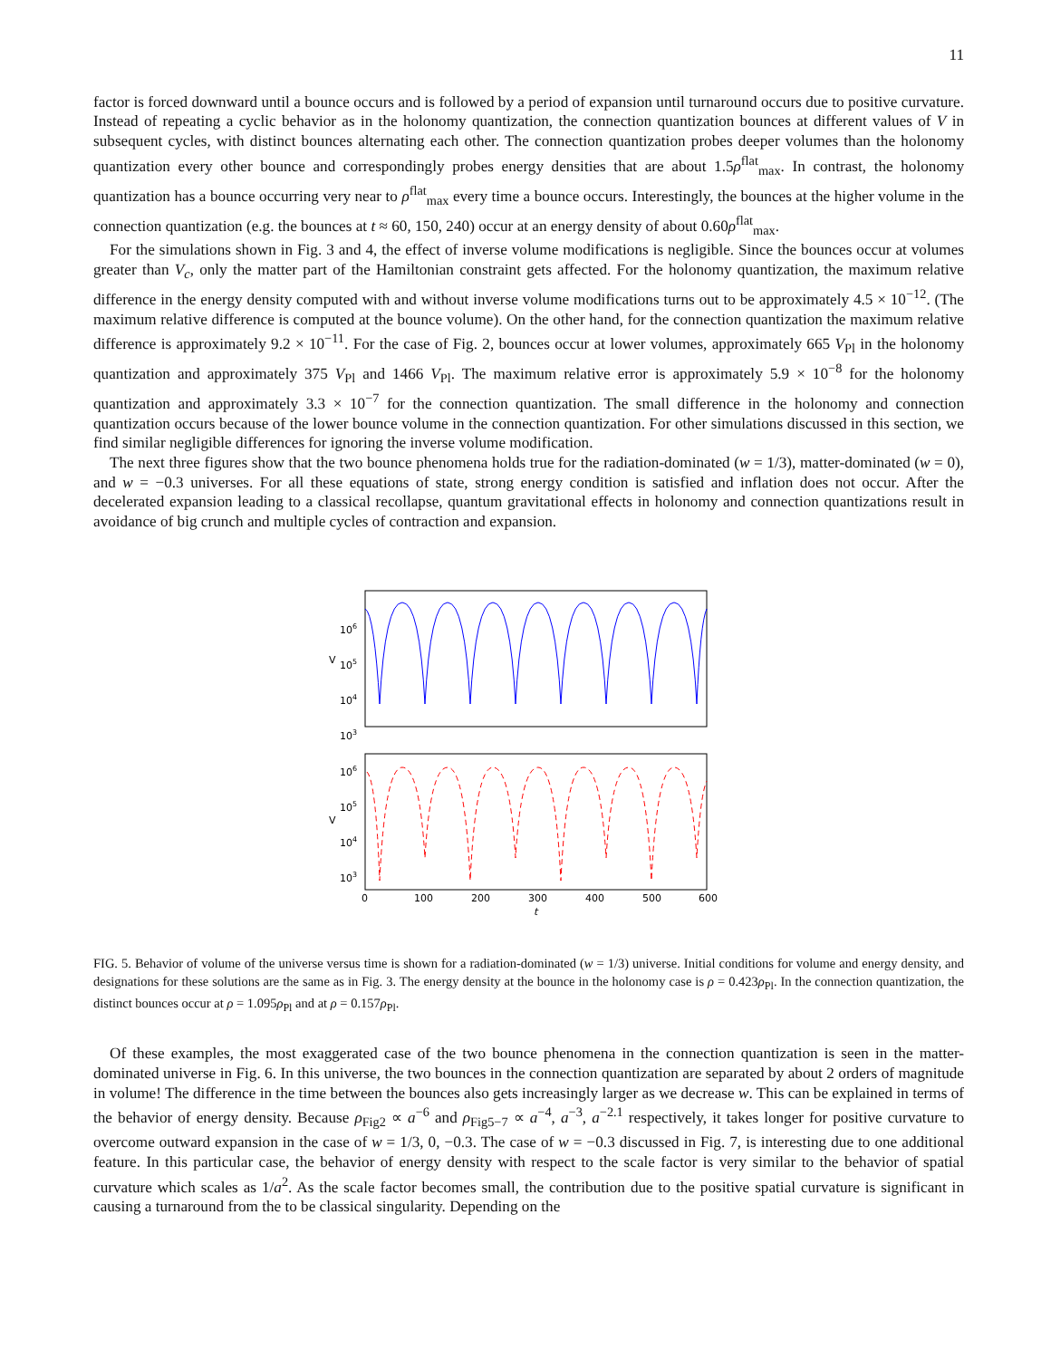11
factor is forced downward until a bounce occurs and is followed by a period of expansion until turnaround occurs due to positive curvature. Instead of repeating a cyclic behavior as in the holonomy quantization, the connection quantization bounces at different values of V in subsequent cycles, with distinct bounces alternating each other. The connection quantization probes deeper volumes than the holonomy quantization every other bounce and correspondingly probes energy densities that are about 1.5ρ<sup>flat</sup><sub>max</sub>. In contrast, the holonomy quantization has a bounce occurring very near to ρ<sup>flat</sup><sub>max</sub> every time a bounce occurs. Interestingly, the bounces at the higher volume in the connection quantization (e.g. the bounces at t ≈ 60, 150, 240) occur at an energy density of about 0.60ρ<sup>flat</sup><sub>max</sub>.
For the simulations shown in Fig. 3 and 4, the effect of inverse volume modifications is negligible. Since the bounces occur at volumes greater than V<sub>c</sub>, only the matter part of the Hamiltonian constraint gets affected. For the holonomy quantization, the maximum relative difference in the energy density computed with and without inverse volume modifications turns out to be approximately 4.5 × 10<sup>−12</sup>. (The maximum relative difference is computed at the bounce volume). On the other hand, for the connection quantization the maximum relative difference is approximately 9.2 × 10<sup>−11</sup>. For the case of Fig. 2, bounces occur at lower volumes, approximately 665 V<sub>Pl</sub> in the holonomy quantization and approximately 375 V<sub>Pl</sub> and 1466 V<sub>Pl</sub>. The maximum relative error is approximately 5.9 × 10<sup>−8</sup> for the holonomy quantization and approximately 3.3 × 10<sup>−7</sup> for the connection quantization. The small difference in the holonomy and connection quantization occurs because of the lower bounce volume in the connection quantization. For other simulations discussed in this section, we find similar negligible differences for ignoring the inverse volume modification.
The next three figures show that the two bounce phenomena holds true for the radiation-dominated (w = 1/3), matter-dominated (w = 0), and w = −0.3 universes. For all these equations of state, strong energy condition is satisfied and inflation does not occur. After the decelerated expansion leading to a classical recollapse, quantum gravitational effects in holonomy and connection quantizations result in avoidance of big crunch and multiple cycles of contraction and expansion.
106
105
104
103
V
106
105
104
103
V
0
100
200
300
400
500
600
t
FIG. 5. Behavior of volume of the universe versus time is shown for a radiation-dominated (w = 1/3) universe. Initial conditions for volume and energy density, and designations for these solutions are the same as in Fig. 3. The energy density at the bounce in the holonomy case is ρ = 0.423ρ<sub>Pl</sub>. In the connection quantization, the distinct bounces occur at ρ = 1.095ρ<sub>Pl</sub> and at ρ = 0.157ρ<sub>Pl</sub>.
Of these examples, the most exaggerated case of the two bounce phenomena in the connection quantization is seen in the matter-dominated universe in Fig. 6. In this universe, the two bounces in the connection quantization are separated by about 2 orders of magnitude in volume! The difference in the time between the bounces also gets increasingly larger as we decrease w. This can be explained in terms of the behavior of energy density. Because ρ<sub>Fig2</sub> ∝ a<sup>−6</sup> and ρ<sub>Fig5−7</sub> ∝ a<sup>−4</sup>, a<sup>−3</sup>, a<sup>−2.1</sup> respectively, it takes longer for positive curvature to overcome outward expansion in the case of w = 1/3, 0, −0.3. The case of w = −0.3 discussed in Fig. 7, is interesting due to one additional feature. In this particular case, the behavior of energy density with respect to the scale factor is very similar to the behavior of spatial curvature which scales as 1/a<sup>2</sup>. As the scale factor becomes small, the contribution due to the positive spatial curvature is significant in causing a turnaround from the to be classical singularity. Depending on the